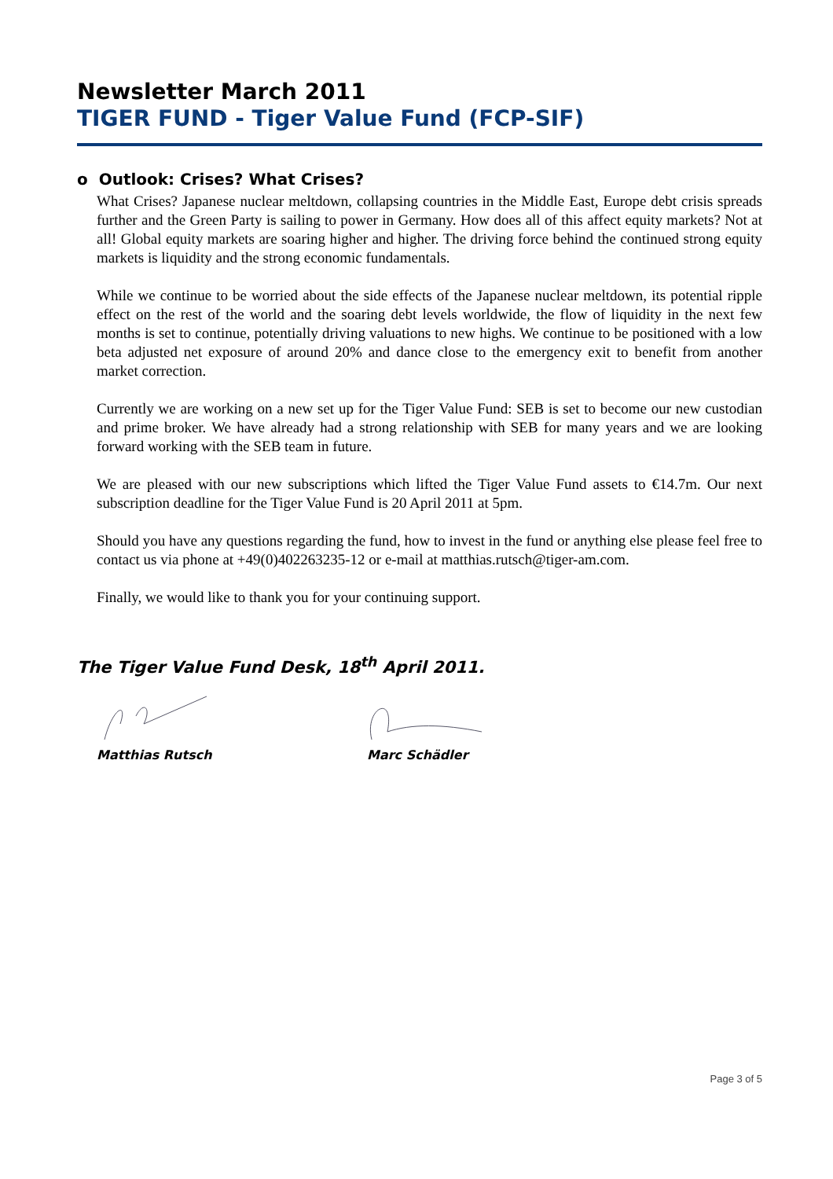Newsletter March 2011
TIGER FUND - Tiger Value Fund (FCP-SIF)
o Outlook: Crises? What Crises?
What Crises? Japanese nuclear meltdown, collapsing countries in the Middle East, Europe debt crisis spreads further and the Green Party is sailing to power in Germany. How does all of this affect equity markets? Not at all! Global equity markets are soaring higher and higher. The driving force behind the continued strong equity markets is liquidity and the strong economic fundamentals.
While we continue to be worried about the side effects of the Japanese nuclear meltdown, its potential ripple effect on the rest of the world and the soaring debt levels worldwide, the flow of liquidity in the next few months is set to continue, potentially driving valuations to new highs. We continue to be positioned with a low beta adjusted net exposure of around 20% and dance close to the emergency exit to benefit from another market correction.
Currently we are working on a new set up for the Tiger Value Fund: SEB is set to become our new custodian and prime broker. We have already had a strong relationship with SEB for many years and we are looking forward working with the SEB team in future.
We are pleased with our new subscriptions which lifted the Tiger Value Fund assets to €14.7m. Our next subscription deadline for the Tiger Value Fund is 20 April 2011 at 5pm.
Should you have any questions regarding the fund, how to invest in the fund or anything else please feel free to contact us via phone at +49(0)402263235-12 or e-mail at matthias.rutsch@tiger-am.com.
Finally, we would like to thank you for your continuing support.
The Tiger Value Fund Desk, 18<sup>th</sup> April 2011.
Matthias Rutsch Marc Schädler
Page 3 of 5